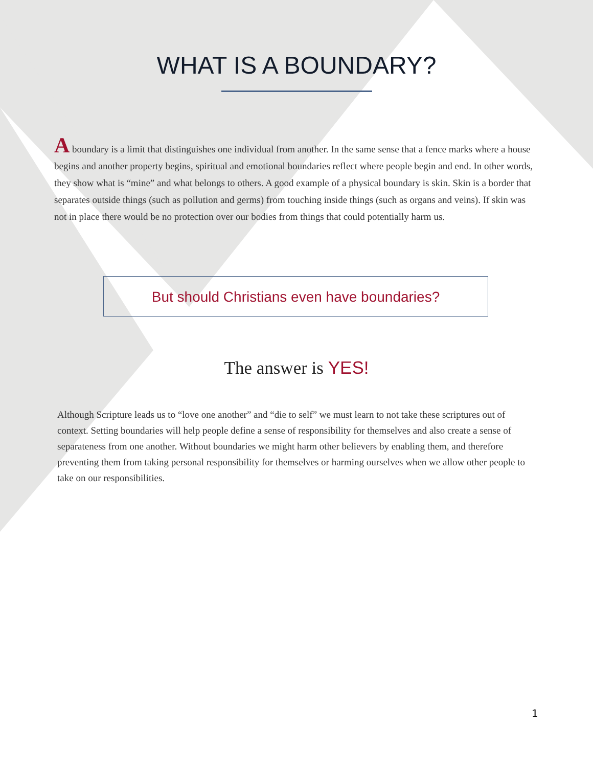WHAT IS A BOUNDARY?
A boundary is a limit that distinguishes one individual from another. In the same sense that a fence marks where a house begins and another property begins, spiritual and emotional boundaries reflect where people begin and end. In other words, they show what is “mine” and what belongs to others. A good example of a physical boundary is skin. Skin is a border that separates outside things (such as pollution and germs) from touching inside things (such as organs and veins). If skin was not in place there would be no protection over our bodies from things that could potentially harm us.
But should Christians even have boundaries?
The answer is YES!
Although Scripture leads us to “love one another” and “die to self” we must learn to not take these scriptures out of context. Setting boundaries will help people define a sense of responsibility for themselves and also create a sense of separateness from one another. Without boundaries we might harm other believers by enabling them, and therefore preventing them from taking personal responsibility for themselves or harming ourselves when we allow other people to take on our responsibilities.
1